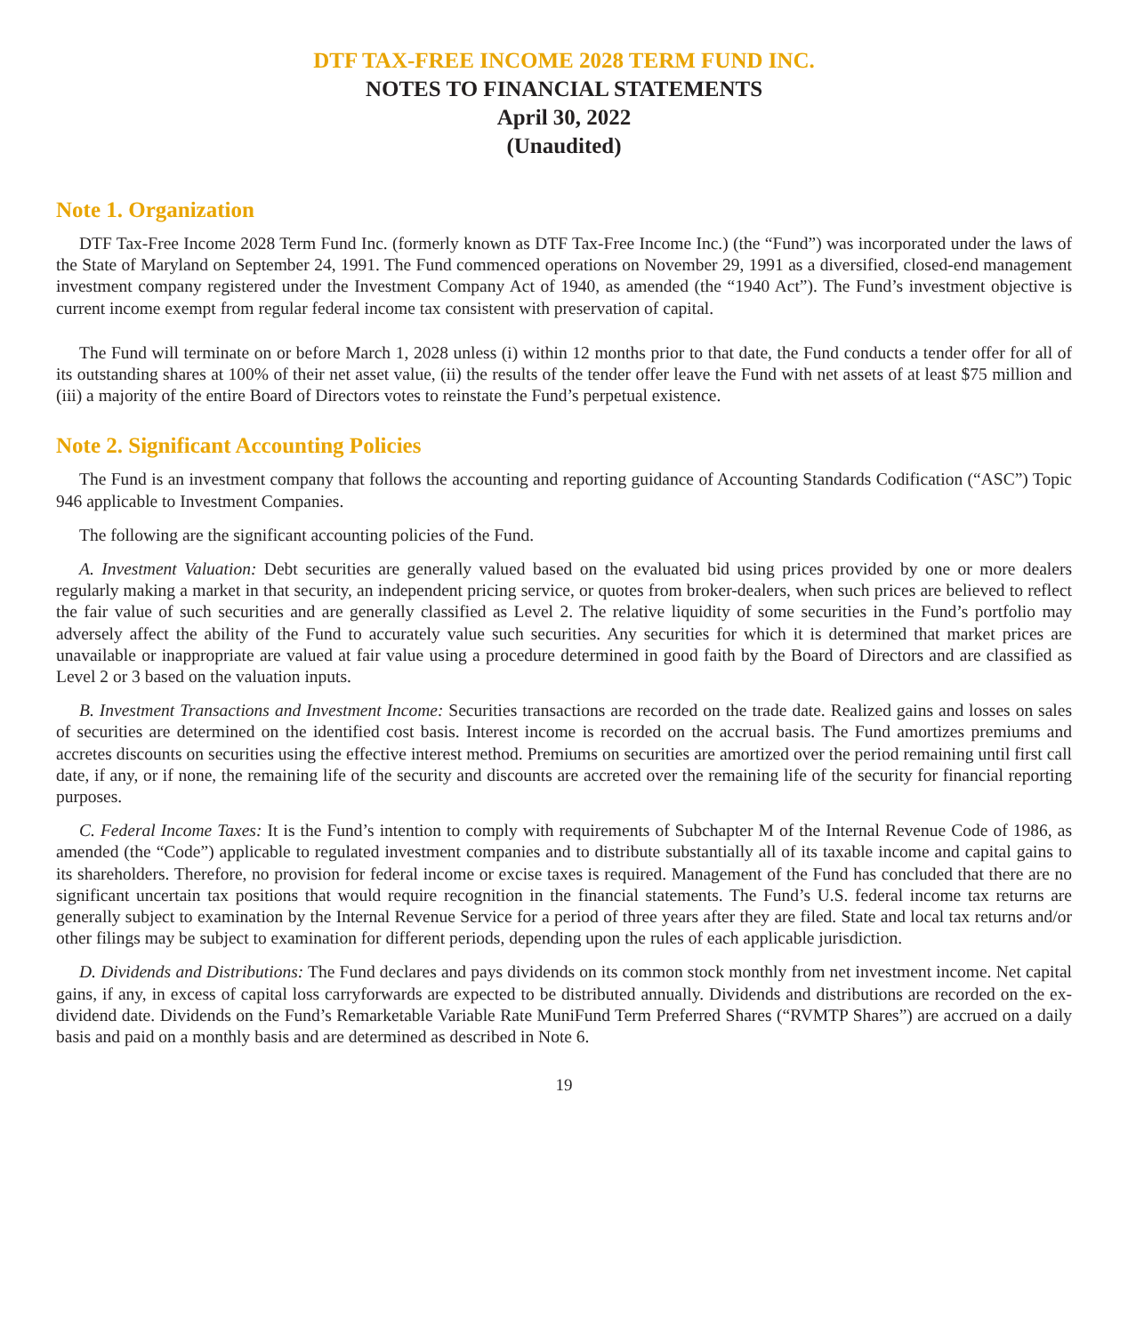DTF TAX-FREE INCOME 2028 TERM FUND INC.
NOTES TO FINANCIAL STATEMENTS
April 30, 2022
(Unaudited)
Note 1. Organization
DTF Tax-Free Income 2028 Term Fund Inc. (formerly known as DTF Tax-Free Income Inc.) (the “Fund”) was incorporated under the laws of the State of Maryland on September 24, 1991. The Fund commenced operations on November 29, 1991 as a diversified, closed-end management investment company registered under the Investment Company Act of 1940, as amended (the “1940 Act”). The Fund’s investment objective is current income exempt from regular federal income tax consistent with preservation of capital.
The Fund will terminate on or before March 1, 2028 unless (i) within 12 months prior to that date, the Fund conducts a tender offer for all of its outstanding shares at 100% of their net asset value, (ii) the results of the tender offer leave the Fund with net assets of at least $75 million and (iii) a majority of the entire Board of Directors votes to reinstate the Fund’s perpetual existence.
Note 2. Significant Accounting Policies
The Fund is an investment company that follows the accounting and reporting guidance of Accounting Standards Codification (“ASC”) Topic 946 applicable to Investment Companies.
The following are the significant accounting policies of the Fund.
A. Investment Valuation: Debt securities are generally valued based on the evaluated bid using prices provided by one or more dealers regularly making a market in that security, an independent pricing service, or quotes from broker-dealers, when such prices are believed to reflect the fair value of such securities and are generally classified as Level 2. The relative liquidity of some securities in the Fund’s portfolio may adversely affect the ability of the Fund to accurately value such securities. Any securities for which it is determined that market prices are unavailable or inappropriate are valued at fair value using a procedure determined in good faith by the Board of Directors and are classified as Level 2 or 3 based on the valuation inputs.
B. Investment Transactions and Investment Income: Securities transactions are recorded on the trade date. Realized gains and losses on sales of securities are determined on the identified cost basis. Interest income is recorded on the accrual basis. The Fund amortizes premiums and accretes discounts on securities using the effective interest method. Premiums on securities are amortized over the period remaining until first call date, if any, or if none, the remaining life of the security and discounts are accreted over the remaining life of the security for financial reporting purposes.
C. Federal Income Taxes: It is the Fund’s intention to comply with requirements of Subchapter M of the Internal Revenue Code of 1986, as amended (the “Code”) applicable to regulated investment companies and to distribute substantially all of its taxable income and capital gains to its shareholders. Therefore, no provision for federal income or excise taxes is required. Management of the Fund has concluded that there are no significant uncertain tax positions that would require recognition in the financial statements. The Fund’s U.S. federal income tax returns are generally subject to examination by the Internal Revenue Service for a period of three years after they are filed. State and local tax returns and/or other filings may be subject to examination for different periods, depending upon the rules of each applicable jurisdiction.
D. Dividends and Distributions: The Fund declares and pays dividends on its common stock monthly from net investment income. Net capital gains, if any, in excess of capital loss carryforwards are expected to be distributed annually. Dividends and distributions are recorded on the ex-dividend date. Dividends on the Fund’s Remarketable Variable Rate MuniFund Term Preferred Shares (“RVMTP Shares”) are accrued on a daily basis and paid on a monthly basis and are determined as described in Note 6.
19